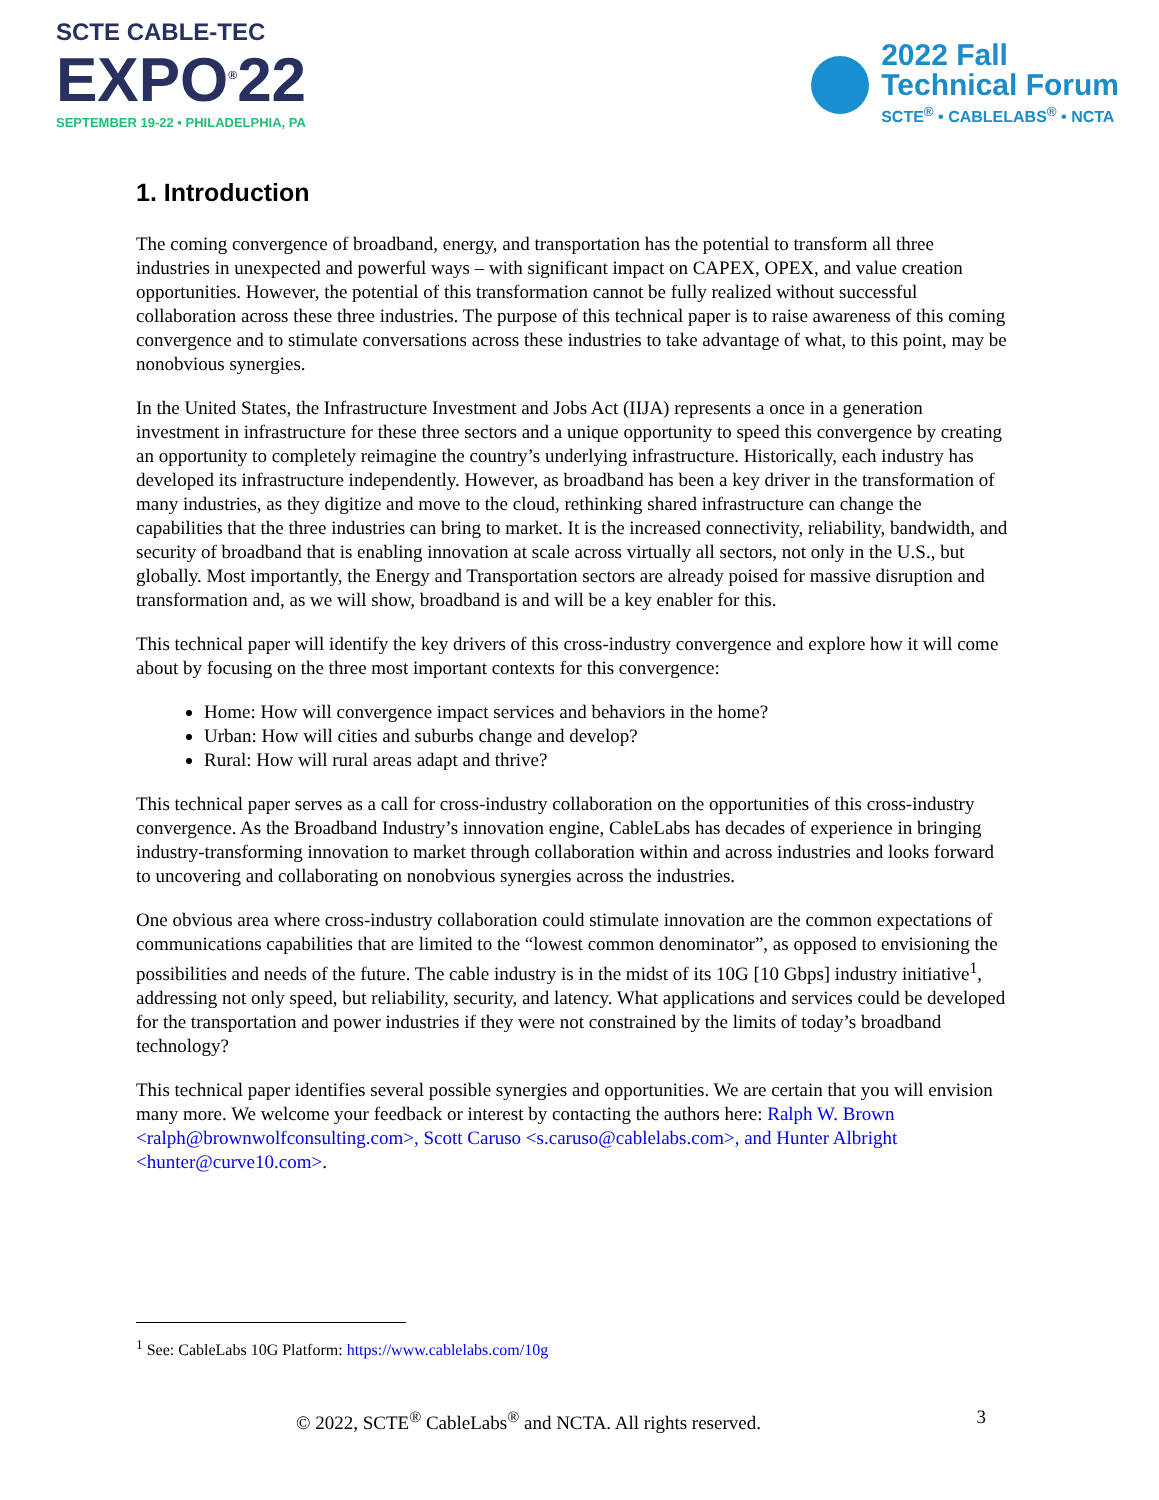SCTE CABLE-TEC
EXPO<sup>®</sup>22
SEPTEMBER 19-22 • PHILADELPHIA, PA
2022 Fall
Technical Forum
SCTE<sup>®</sup> • CABLELABS<sup>®</sup> • NCTA
1. Introduction
The coming convergence of broadband, energy, and transportation has the potential to transform all three industries in unexpected and powerful ways – with significant impact on CAPEX, OPEX, and value creation opportunities. However, the potential of this transformation cannot be fully realized without successful collaboration across these three industries. The purpose of this technical paper is to raise awareness of this coming convergence and to stimulate conversations across these industries to take advantage of what, to this point, may be nonobvious synergies.
In the United States, the Infrastructure Investment and Jobs Act (IIJA) represents a once in a generation investment in infrastructure for these three sectors and a unique opportunity to speed this convergence by creating an opportunity to completely reimagine the country’s underlying infrastructure. Historically, each industry has developed its infrastructure independently. However, as broadband has been a key driver in the transformation of many industries, as they digitize and move to the cloud, rethinking shared infrastructure can change the capabilities that the three industries can bring to market. It is the increased connectivity, reliability, bandwidth, and security of broadband that is enabling innovation at scale across virtually all sectors, not only in the U.S., but globally. Most importantly, the Energy and Transportation sectors are already poised for massive disruption and transformation and, as we will show, broadband is and will be a key enabler for this.
This technical paper will identify the key drivers of this cross-industry convergence and explore how it will come about by focusing on the three most important contexts for this convergence:
Home: How will convergence impact services and behaviors in the home?
Urban: How will cities and suburbs change and develop?
Rural: How will rural areas adapt and thrive?
This technical paper serves as a call for cross-industry collaboration on the opportunities of this cross-industry convergence. As the Broadband Industry’s innovation engine, CableLabs has decades of experience in bringing industry-transforming innovation to market through collaboration within and across industries and looks forward to uncovering and collaborating on nonobvious synergies across the industries.
One obvious area where cross-industry collaboration could stimulate innovation are the common expectations of communications capabilities that are limited to the “lowest common denominator”, as opposed to envisioning the possibilities and needs of the future. The cable industry is in the midst of its 10G [10 Gbps] industry initiative<sup>1</sup>, addressing not only speed, but reliability, security, and latency. What applications and services could be developed for the transportation and power industries if they were not constrained by the limits of today’s broadband technology?
This technical paper identifies several possible synergies and opportunities. We are certain that you will envision many more. We welcome your feedback or interest by contacting the authors here: Ralph W. Brown <ralph@brownwolfconsulting.com>, Scott Caruso <s.caruso@cablelabs.com>, and Hunter Albright <hunter@curve10.com>.
<sup>1</sup> See: CableLabs 10G Platform: https://www.cablelabs.com/10g
© 2022, SCTE<sup>®</sup> CableLabs<sup>®</sup> and NCTA. All rights reserved. 3